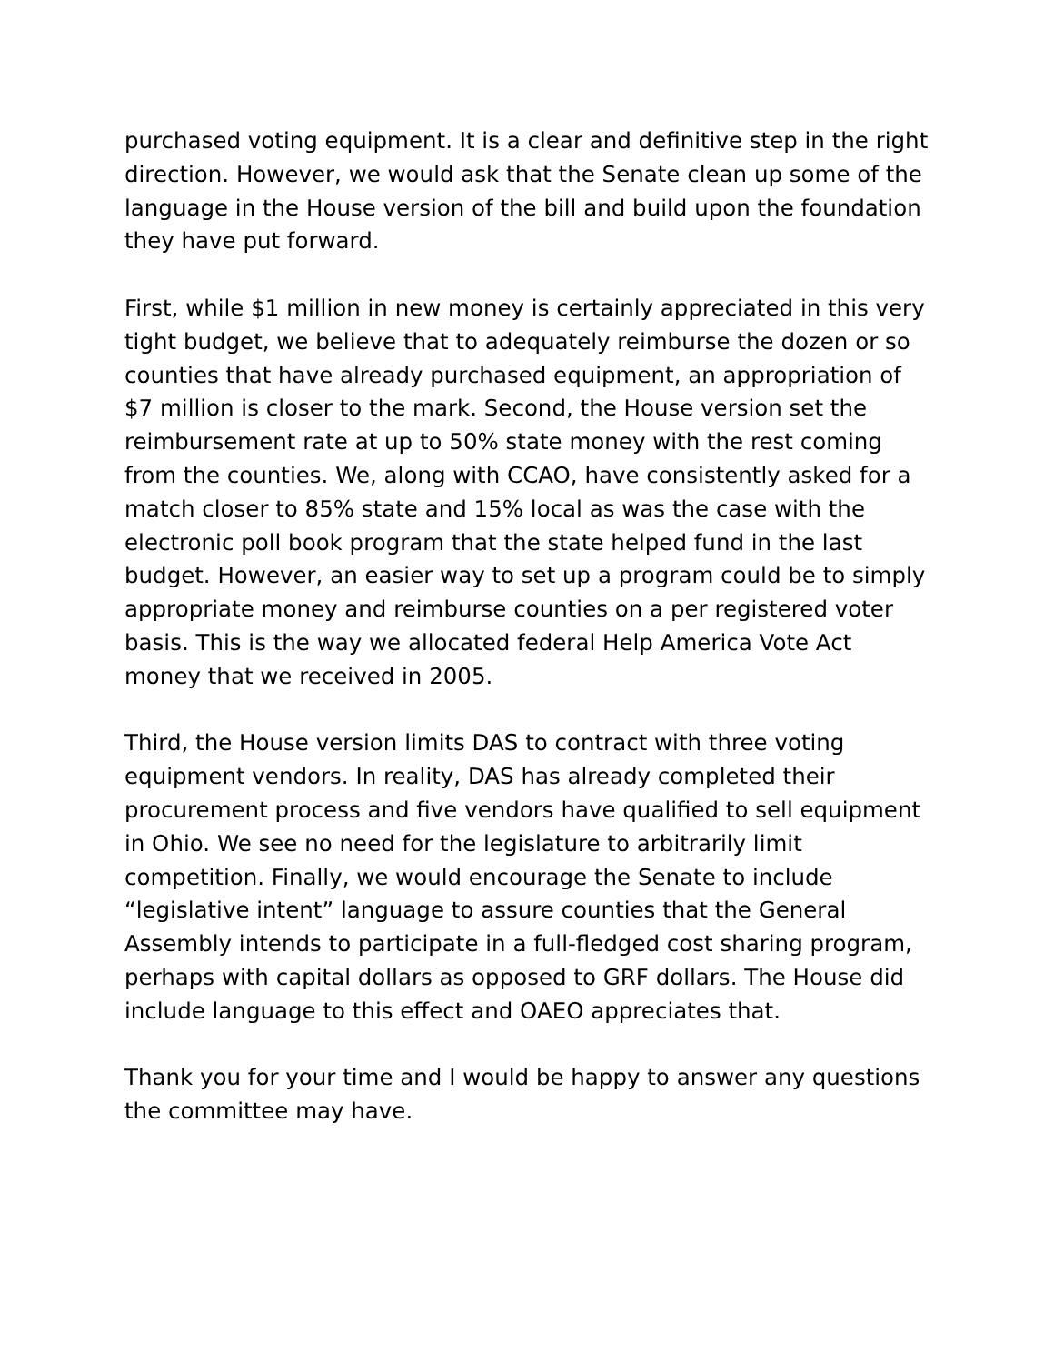purchased voting equipment. It is a clear and definitive step in the right direction. However, we would ask that the Senate clean up some of the language in the House version of the bill and build upon the foundation they have put forward.
First, while $1 million in new money is certainly appreciated in this very tight budget, we believe that to adequately reimburse the dozen or so counties that have already purchased equipment, an appropriation of $7 million is closer to the mark. Second, the House version set the reimbursement rate at up to 50% state money with the rest coming from the counties. We, along with CCAO, have consistently asked for a match closer to 85% state and 15% local as was the case with the electronic poll book program that the state helped fund in the last budget. However, an easier way to set up a program could be to simply appropriate money and reimburse counties on a per registered voter basis. This is the way we allocated federal Help America Vote Act money that we received in 2005.
Third, the House version limits DAS to contract with three voting equipment vendors. In reality, DAS has already completed their procurement process and five vendors have qualified to sell equipment in Ohio. We see no need for the legislature to arbitrarily limit competition. Finally, we would encourage the Senate to include “legislative intent” language to assure counties that the General Assembly intends to participate in a full-fledged cost sharing program, perhaps with capital dollars as opposed to GRF dollars. The House did include language to this effect and OAEO appreciates that.
Thank you for your time and I would be happy to answer any questions the committee may have.